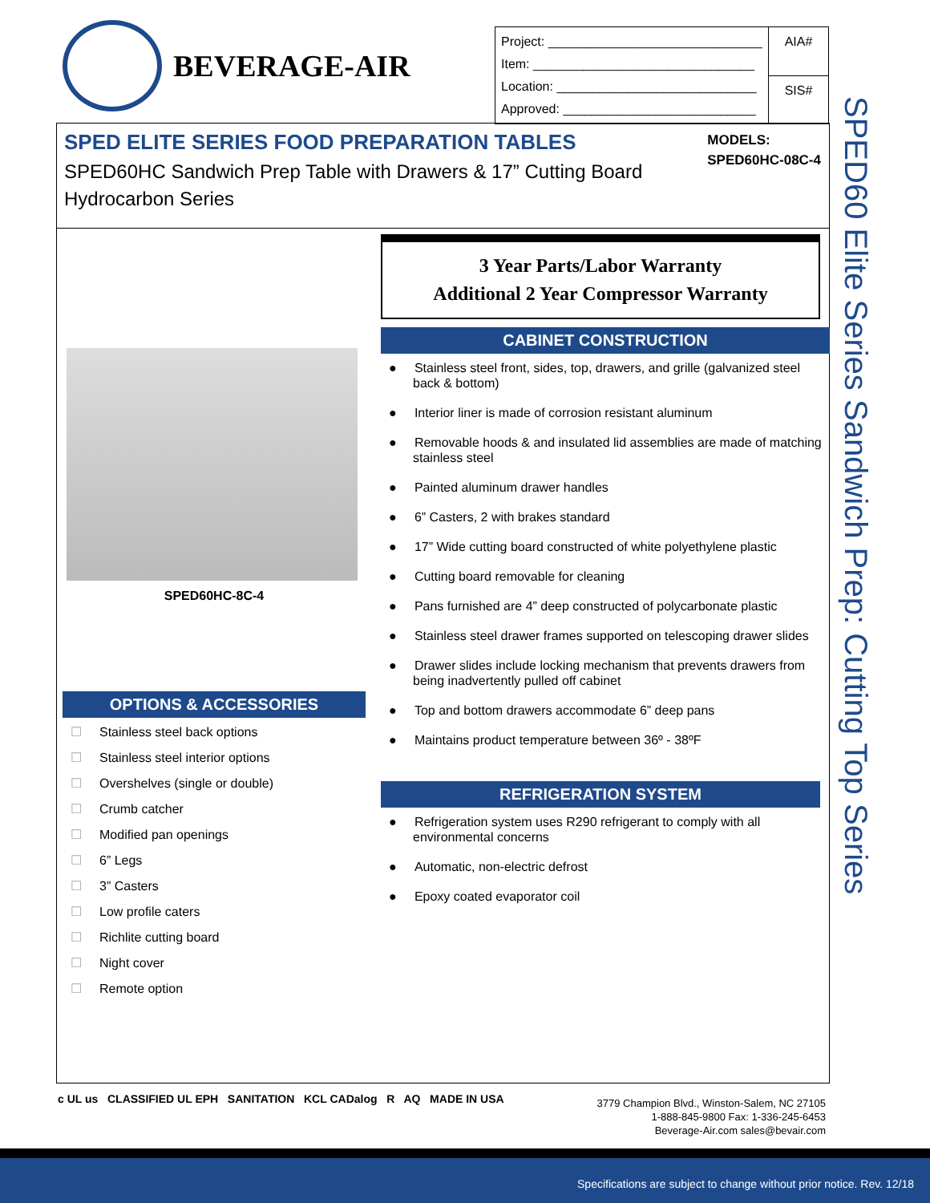BEVERAGE-AIR
| Project: ______________________________ Item: _______________________________ Location: ____________________________ Approved: ___________________________ | AIA# SIS# |
SPED ELITE SERIES FOOD PREPARATION TABLES
SPED60HC Sandwich Prep Table with Drawers & 17” Cutting Board
Hydrocarbon Series
MODELS:
SPED60HC-08C-4
SPED60HC-8C-4
OPTIONS & ACCESSORIES
☐ Stainless steel back options
☐ Stainless steel interior options
☐ Overshelves (single or double)
☐ Crumb catcher
☐ Modified pan openings
☐ 6” Legs
☐ 3” Casters
☐ Low profile caters
☐ Richlite cutting board
☐ Night cover
☐ Remote option
3 Year Parts/Labor Warranty
Additional 2 Year Compressor Warranty
CABINET CONSTRUCTION
● Stainless steel front, sides, top, drawers, and grille (galvanized steel back & bottom)
● Interior liner is made of corrosion resistant aluminum
● Removable hoods & and insulated lid assemblies are made of matching stainless steel
● Painted aluminum drawer handles
● 6” Casters, 2 with brakes standard
● 17” Wide cutting board constructed of white polyethylene plastic
● Cutting board removable for cleaning
● Pans furnished are 4” deep constructed of polycarbonate plastic
● Stainless steel drawer frames supported on telescoping drawer slides
● Drawer slides include locking mechanism that prevents drawers from being inadvertently pulled off cabinet
● Top and bottom drawers accommodate 6” deep pans
● Maintains product temperature between 36º - 38ºF
REFRIGERATION SYSTEM
● Refrigeration system uses R290 refrigerant to comply with all environmental concerns
● Automatic, non-electric defrost
● Epoxy coated evaporator coil
SPED60 Elite Series Sandwich Prep: Cutting Top Series
c UL us CLASSIFIED UL EPH SANITATION KCL CADalog R AQ MADE IN USA
3779 Champion Blvd., Winston-Salem, NC 27105
1-888-845-9800 Fax: 1-336-245-6453
Beverage-Air.com sales@bevair.com
Specifications are subject to change without prior notice. Rev. 12/18